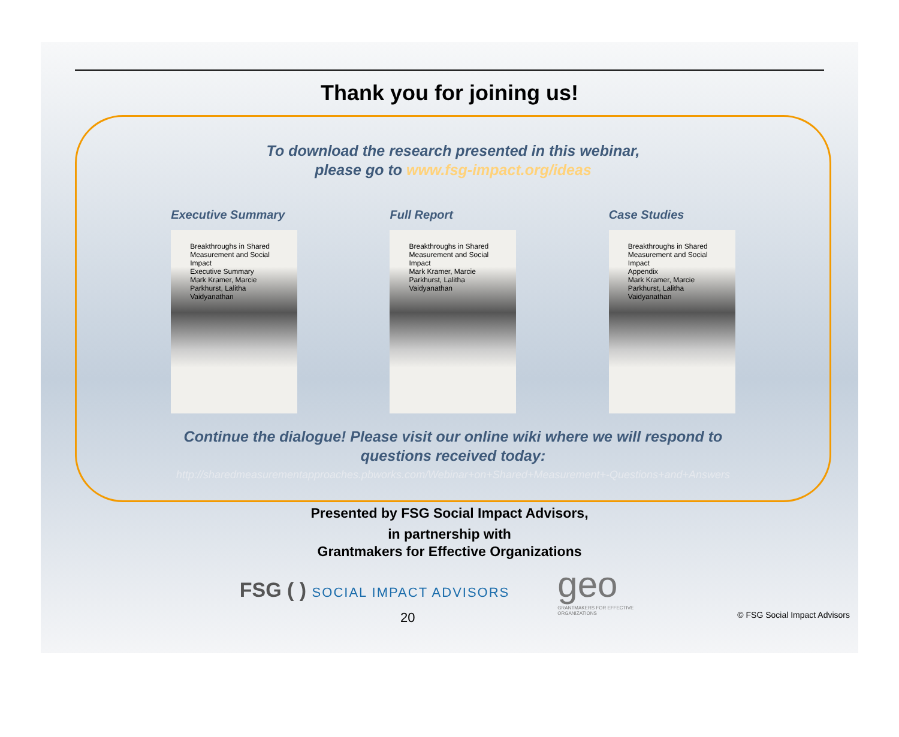Thank you for joining us!
To download the research presented in this webinar,
please go to www.fsg-impact.org/ideas
Executive Summary
Breakthroughs in Shared Measurement and Social Impact
Executive Summary
Mark Kramer, Marcie Parkhurst, Lalitha Vaidyanathan
Full Report
Breakthroughs in Shared Measurement and Social Impact
Mark Kramer, Marcie Parkhurst, Lalitha Vaidyanathan
Case Studies
Breakthroughs in Shared Measurement and Social Impact
Appendix
Mark Kramer, Marcie Parkhurst, Lalitha Vaidyanathan
Continue the dialogue! Please visit our online wiki where we will respond to
questions received today:
http://sharedmeasurementapproaches.pbworks.com/Webinar+on+Shared+Measurement+-Questions+and+Answers
Presented by FSG Social Impact Advisors,
in partnership with
Grantmakers for Effective Organizations
FSG ( ) SOCIAL IMPACT ADVISORS
geo
GRANTMAKERS FOR EFFECTIVE ORGANIZATIONS
20 © FSG Social Impact Advisors